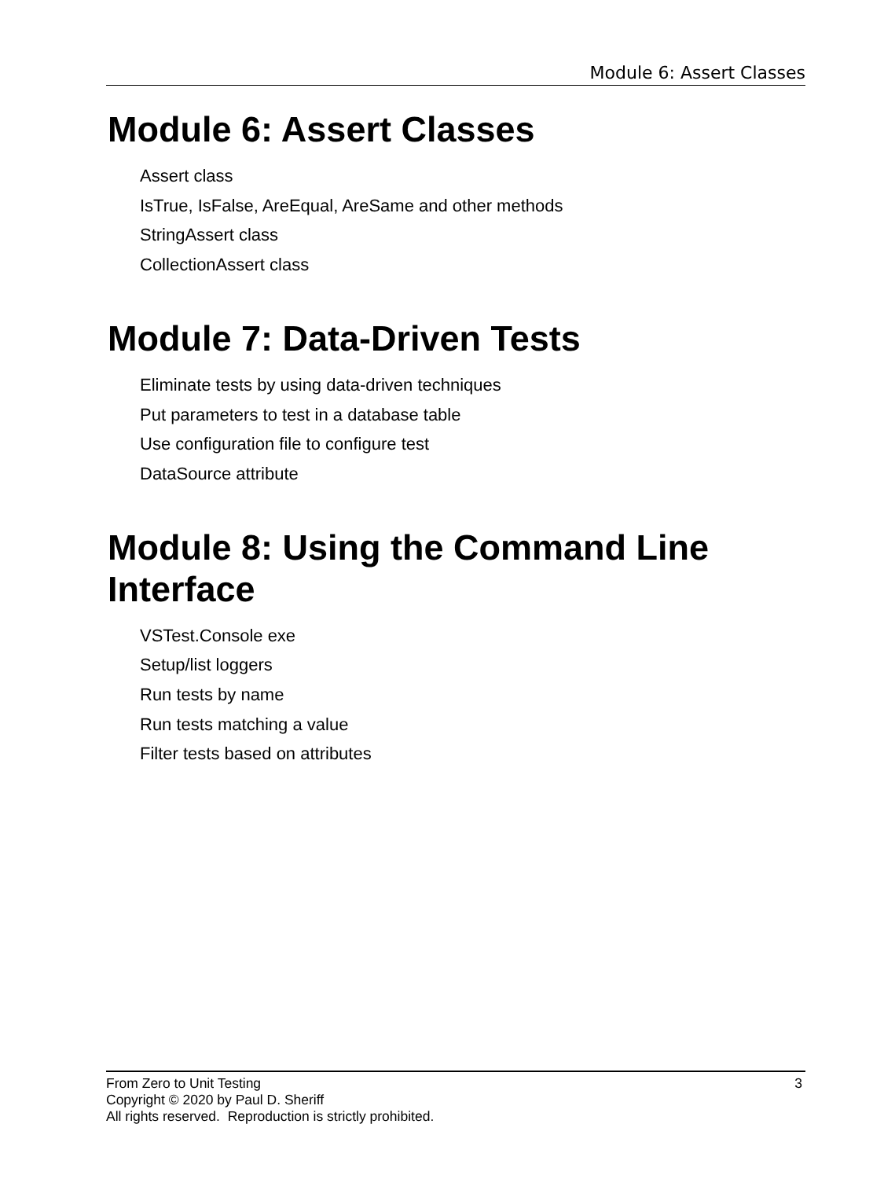Module 6: Assert Classes
Module 6: Assert Classes
Assert class
IsTrue, IsFalse, AreEqual, AreSame and other methods
StringAssert class
CollectionAssert class
Module 7: Data-Driven Tests
Eliminate tests by using data-driven techniques
Put parameters to test in a database table
Use configuration file to configure test
DataSource attribute
Module 8: Using the Command Line Interface
VSTest.Console exe
Setup/list loggers
Run tests by name
Run tests matching a value
Filter tests based on attributes
3 From Zero to Unit Testing
Copyright © 2020 by Paul D. Sheriff
All rights reserved. Reproduction is strictly prohibited.